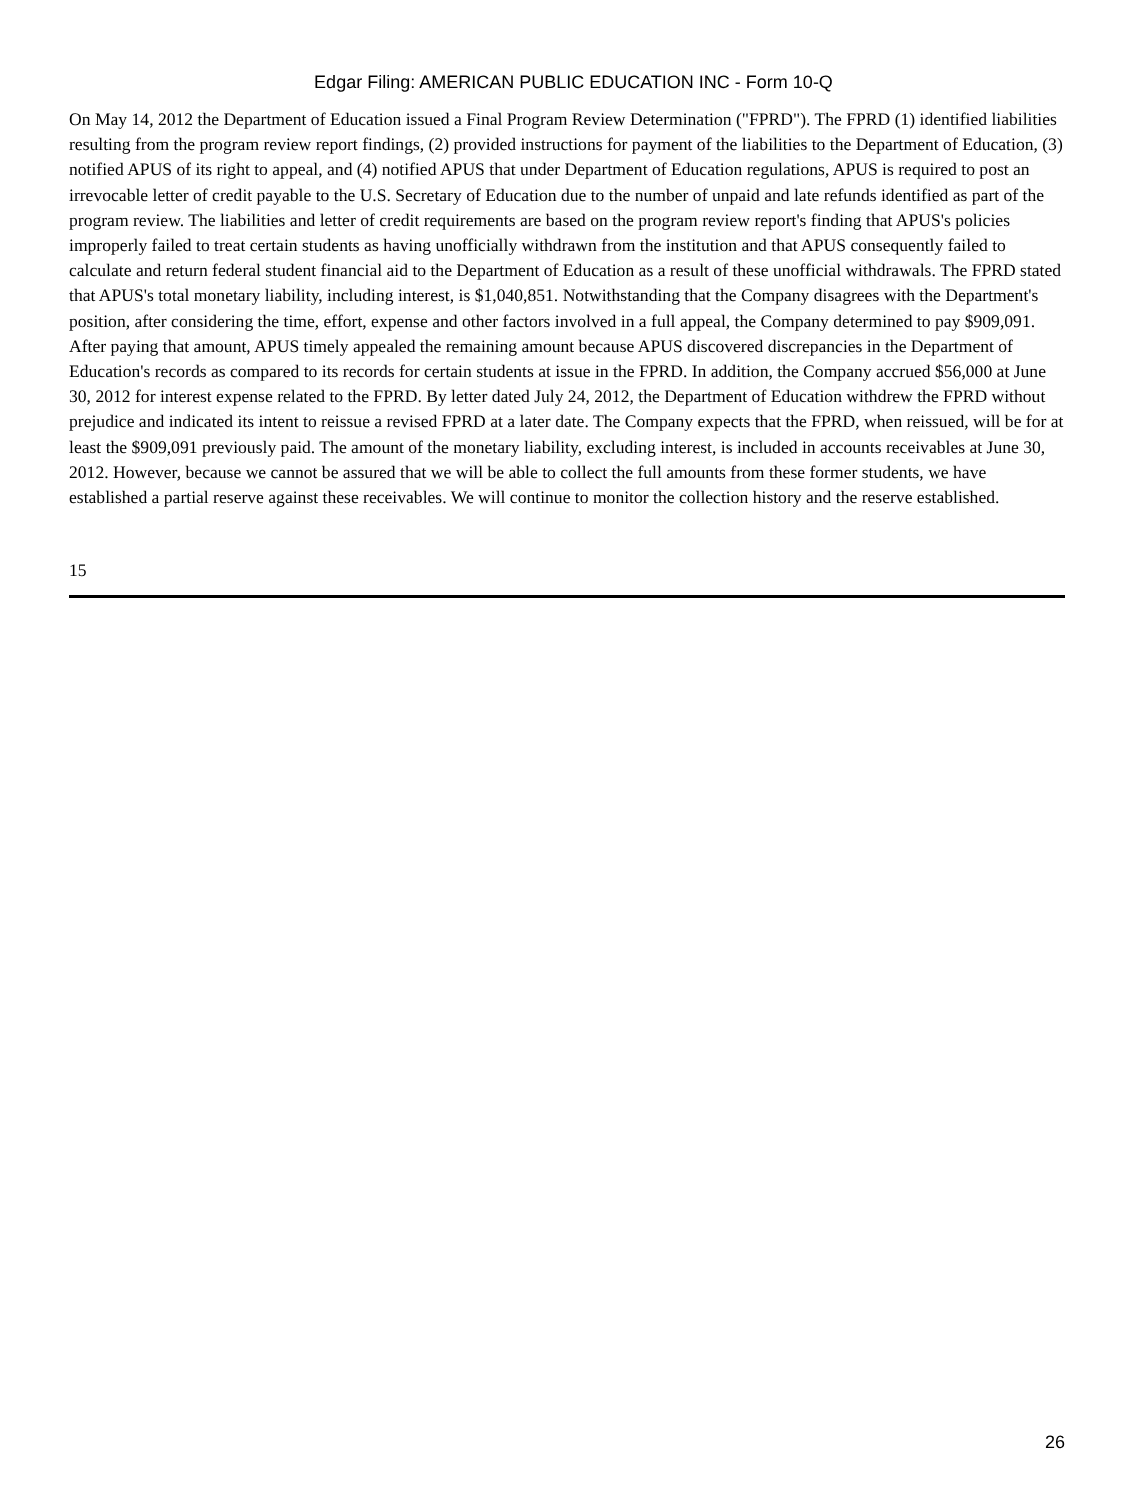Edgar Filing: AMERICAN PUBLIC EDUCATION INC - Form 10-Q
On May 14, 2012 the Department of Education issued a Final Program Review Determination ("FPRD"). The FPRD (1) identified liabilities resulting from the program review report findings, (2) provided instructions for payment of the liabilities to the Department of Education, (3) notified APUS of its right to appeal, and (4) notified APUS that under Department of Education regulations, APUS is required to post an irrevocable letter of credit payable to the U.S. Secretary of Education due to the number of unpaid and late refunds identified as part of the program review. The liabilities and letter of credit requirements are based on the program review report's finding that APUS's policies improperly failed to treat certain students as having unofficially withdrawn from the institution and that APUS consequently failed to calculate and return federal student financial aid to the Department of Education as a result of these unofficial withdrawals. The FPRD stated that APUS's total monetary liability, including interest, is $1,040,851. Notwithstanding that the Company disagrees with the Department's position, after considering the time, effort, expense and other factors involved in a full appeal, the Company determined to pay $909,091. After paying that amount, APUS timely appealed the remaining amount because APUS discovered discrepancies in the Department of Education's records as compared to its records for certain students at issue in the FPRD. In addition, the Company accrued $56,000 at June 30, 2012 for interest expense related to the FPRD. By letter dated July 24, 2012, the Department of Education withdrew the FPRD without prejudice and indicated its intent to reissue a revised FPRD at a later date. The Company expects that the FPRD, when reissued, will be for at least the $909,091 previously paid. The amount of the monetary liability, excluding interest, is included in accounts receivables at June 30, 2012. However, because we cannot be assured that we will be able to collect the full amounts from these former students, we have established a partial reserve against these receivables. We will continue to monitor the collection history and the reserve established.
15
26